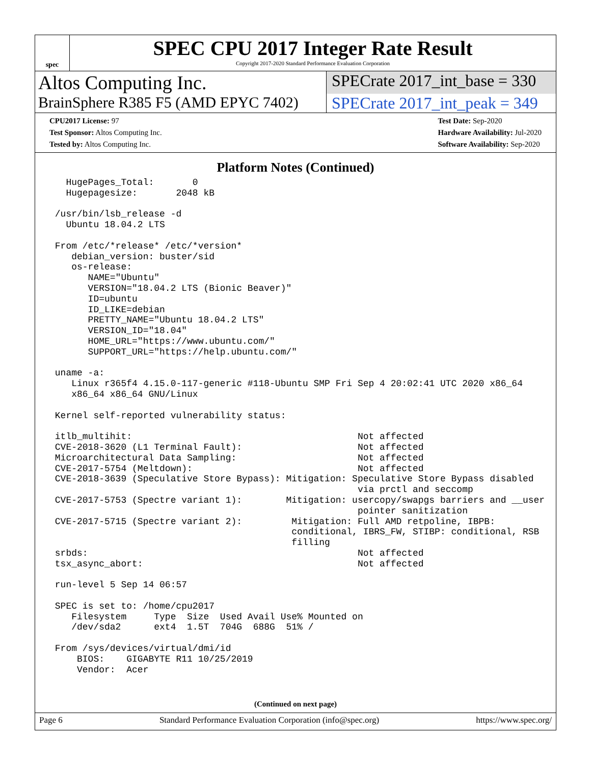spec
SPEC CPU 2017 Integer Rate Result
Copyright 2017-2020 Standard Performance Evaluation Corporation
Altos Computing Inc.
SPECrate 2017_int_base = 330
BrainSphere R385 F5 (AMD EPYC 7402)
SPECrate 2017_int_peak = 349
CPU2017 License: 97
Test Sponsor: Altos Computing Inc.
Tested by: Altos Computing Inc.
Test Date: Sep-2020
Hardware Availability: Jul-2020
Software Availability: Sep-2020
Platform Notes (Continued)
   HugePages_Total:       0
   Hugepagesize:       2048 kB

 /usr/bin/lsb_release -d
   Ubuntu 18.04.2 LTS

 From /etc/*release* /etc/*version*
    debian_version: buster/sid
    os-release:
       NAME="Ubuntu"
       VERSION="18.04.2 LTS (Bionic Beaver)"
       ID=ubuntu
       ID_LIKE=debian
       PRETTY_NAME="Ubuntu 18.04.2 LTS"
       VERSION_ID="18.04"
       HOME_URL="https://www.ubuntu.com/"
       SUPPORT_URL="https://help.ubuntu.com/"

 uname -a:
    Linux r365f4 4.15.0-117-generic #118-Ubuntu SMP Fri Sep 4 20:02:41 UTC 2020 x86_64
    x86_64 x86_64 GNU/Linux

 Kernel self-reported vulnerability status:

 itlb_multihit:                                         Not affected
 CVE-2018-3620 (L1 Terminal Fault):                     Not affected
 Microarchitectural Data Sampling:                      Not affected
 CVE-2017-5754 (Meltdown):                              Not affected
 CVE-2018-3639 (Speculative Store Bypass): Mitigation: Speculative Store Bypass disabled
                                                        via prctl and seccomp
 CVE-2017-5753 (Spectre variant 1):        Mitigation: usercopy/swapgs barriers and __user
                                                        pointer sanitization
 CVE-2017-5715 (Spectre variant 2):         Mitigation: Full AMD retpoline, IBPB:
                                            conditional, IBRS_FW, STIBP: conditional, RSB
                                            filling
 srbds:                                                 Not affected
 tsx_async_abort:                                       Not affected

 run-level 5 Sep 14 06:57

 SPEC is set to: /home/cpu2017
    Filesystem     Type  Size  Used Avail Use% Mounted on
    /dev/sda2      ext4  1.5T  704G  688G  51% /

 From /sys/devices/virtual/dmi/id
     BIOS:    GIGABYTE R11 10/25/2019
     Vendor:  Acer
(Continued on next page)
Page 6 Standard Performance Evaluation Corporation (info@spec.org) https://www.spec.org/